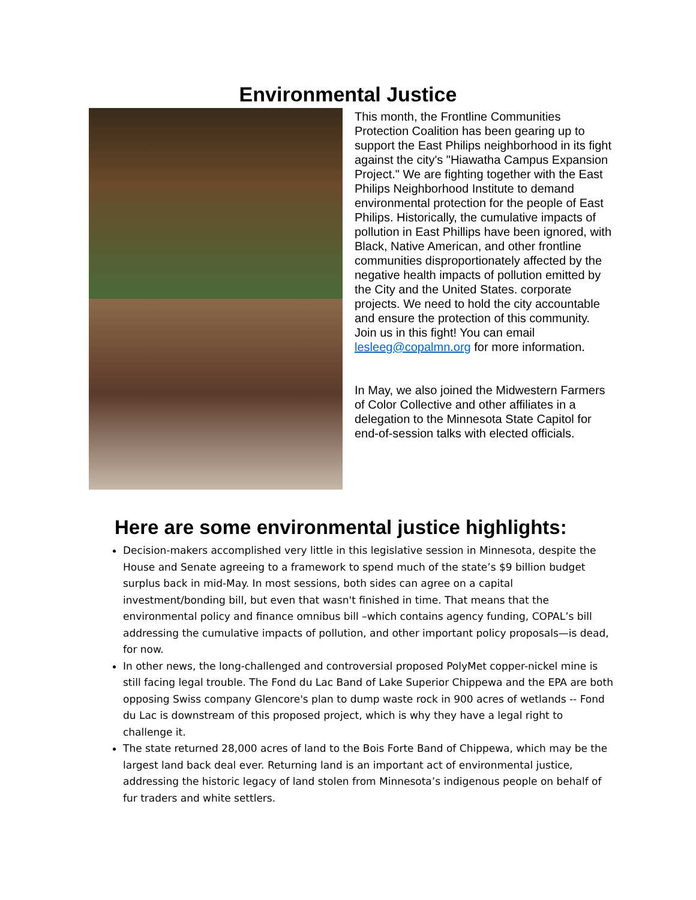Environmental Justice
This month, the Frontline Communities Protection Coalition has been gearing up to support the East Philips neighborhood in its fight against the city's "Hiawatha Campus Expansion Project." We are fighting together with the East Philips Neighborhood Institute to demand environmental protection for the people of East Philips. Historically, the cumulative impacts of pollution in East Phillips have been ignored, with Black, Native American, and other frontline communities disproportionately affected by the negative health impacts of pollution emitted by the City and the United States. corporate projects. We need to hold the city accountable and ensure the protection of this community. Join us in this fight! You can email lesleeg@copalmn.org for more information.
In May, we also joined the Midwestern Farmers of Color Collective and other affiliates in a delegation to the Minnesota State Capitol for end-of-session talks with elected officials.
Here are some environmental justice highlights:
Decision-makers accomplished very little in this legislative session in Minnesota, despite the House and Senate agreeing to a framework to spend much of the state’s $9 billion budget surplus back in mid-May. In most sessions, both sides can agree on a capital investment/bonding bill, but even that wasn't finished in time. That means that the environmental policy and finance omnibus bill –which contains agency funding, COPAL’s bill addressing the cumulative impacts of pollution, and other important policy proposals—is dead, for now.
In other news, the long-challenged and controversial proposed PolyMet copper-nickel mine is still facing legal trouble. The Fond du Lac Band of Lake Superior Chippewa and the EPA are both opposing Swiss company Glencore's plan to dump waste rock in 900 acres of wetlands -- Fond du Lac is downstream of this proposed project, which is why they have a legal right to challenge it.
The state returned 28,000 acres of land to the Bois Forte Band of Chippewa, which may be the largest land back deal ever. Returning land is an important act of environmental justice, addressing the historic legacy of land stolen from Minnesota’s indigenous people on behalf of fur traders and white settlers.